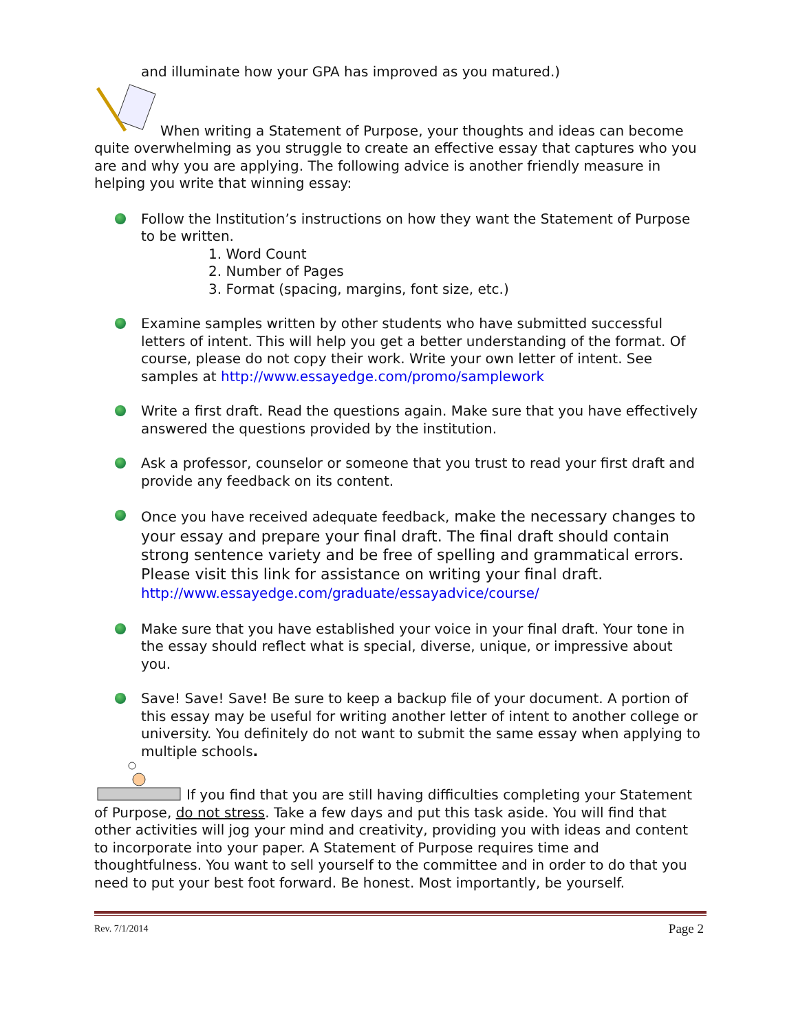and illuminate how your GPA has improved as you matured.)
When writing a Statement of Purpose, your thoughts and ideas can become quite overwhelming as you struggle to create an effective essay that captures who you are and why you are applying. The following advice is another friendly measure in helping you write that winning essay:
Follow the Institution’s instructions on how they want the Statement of Purpose to be written.
1. Word Count
2. Number of Pages
3. Format (spacing, margins, font size, etc.)
Examine samples written by other students who have submitted successful letters of intent. This will help you get a better understanding of the format. Of course, please do not copy their work. Write your own letter of intent. See samples at http://www.essayedge.com/promo/samplework
Write a first draft. Read the questions again. Make sure that you have effectively answered the questions provided by the institution.
Ask a professor, counselor or someone that you trust to read your first draft and provide any feedback on its content.
Once you have received adequate feedback, make the necessary changes to your essay and prepare your final draft. The final draft should contain strong sentence variety and be free of spelling and grammatical errors. Please visit this link for assistance on writing your final draft. http://www.essayedge.com/graduate/essayadvice/course/
Make sure that you have established your voice in your final draft. Your tone in the essay should reflect what is special, diverse, unique, or impressive about you.
Save! Save! Save! Be sure to keep a backup file of your document. A portion of this essay may be useful for writing another letter of intent to another college or university. You definitely do not want to submit the same essay when applying to multiple schools.
If you find that you are still having difficulties completing your Statement of Purpose, do not stress. Take a few days and put this task aside. You will find that other activities will jog your mind and creativity, providing you with ideas and content to incorporate into your paper. A Statement of Purpose requires time and thoughtfulness. You want to sell yourself to the committee and in order to do that you need to put your best foot forward. Be honest. Most importantly, be yourself.
Rev. 7/1/2014 Page 2